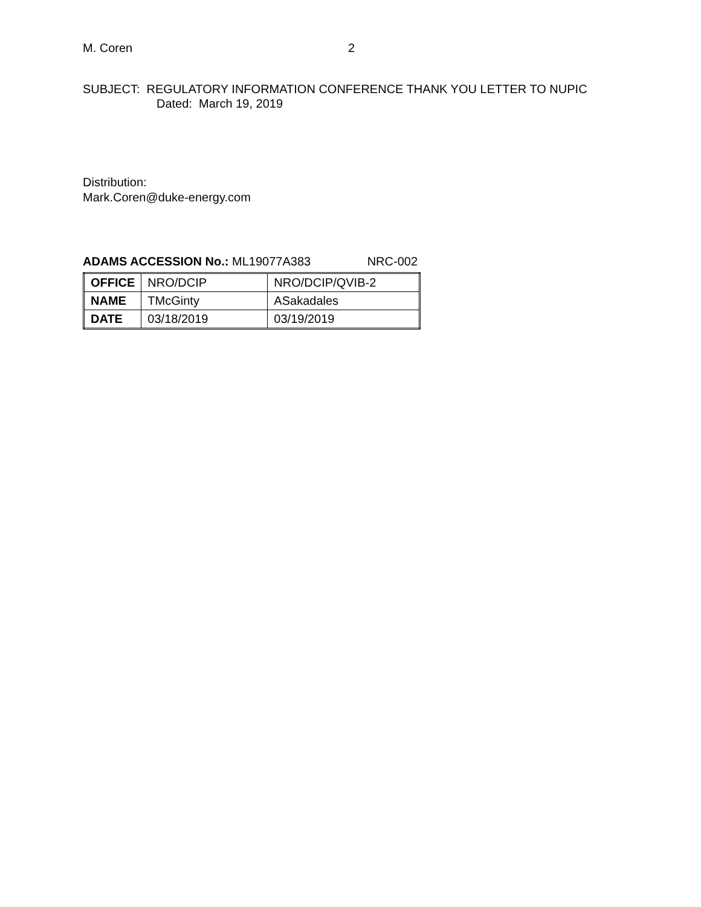M. Coren 2
SUBJECT: REGULATORY INFORMATION CONFERENCE THANK YOU LETTER TO NUPIC
Dated: March 19, 2019
Distribution:
Mark.Coren@duke-energy.com
ADAMS ACCESSION No.: ML19077A383 NRC-002
| OFFICE | NRO/DCIP | NRO/DCIP/QVIB-2 |
| NAME | TMcGinty | ASakadales |
| DATE | 03/18/2019 | 03/19/2019 |